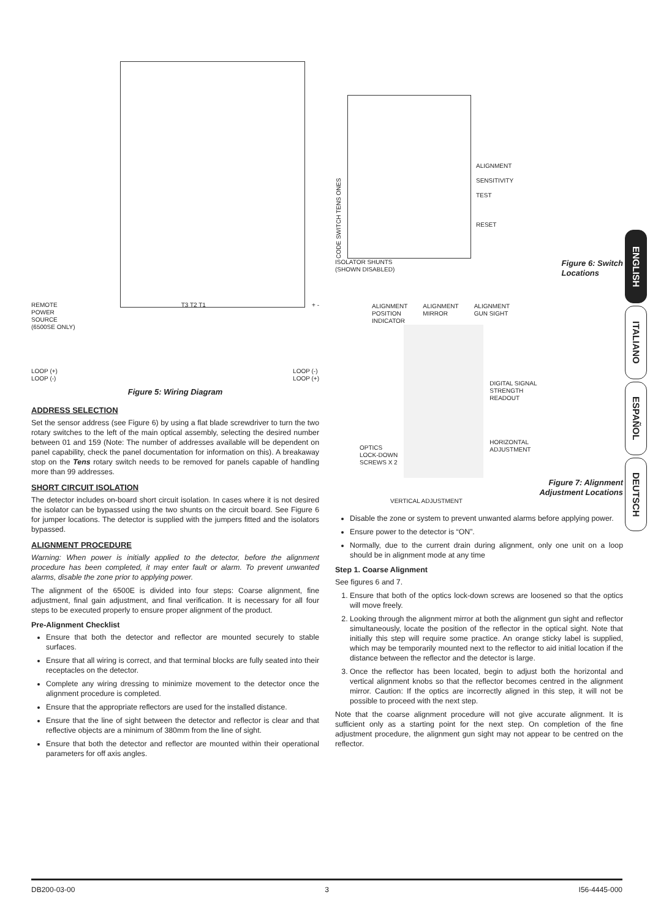REMOTE
POWER
SOURCE
(6500SE ONLY) T3 T2 T1 + -
LOOP (+)
LOOP (-) LOOP (-)
LOOP (+)
Figure 5: Wiring Diagram
ADDRESS SELECTION
Set the sensor address (see Figure 6) by using a flat blade screwdriver to turn the two rotary switches to the left of the main optical assembly, selecting the desired number between 01 and 159 (Note: The number of addresses available will be dependent on panel capability, check the panel documentation for information on this). A breakaway stop on the Tens rotary switch needs to be removed for panels capable of handling more than 99 addresses.
SHORT CIRCUIT ISOLATION
The detector includes on-board short circuit isolation. In cases where it is not desired the isolator can be bypassed using the two shunts on the circuit board. See Figure 6 for jumper locations. The detector is supplied with the jumpers fitted and the isolators bypassed.
ALIGNMENT PROCEDURE
Warning: When power is initially applied to the detector, before the alignment procedure has been completed, it may enter fault or alarm. To prevent unwanted alarms, disable the zone prior to applying power.
The alignment of the 6500E is divided into four steps: Coarse alignment, fine adjustment, final gain adjustment, and final verification. It is necessary for all four steps to be executed properly to ensure proper alignment of the product.
Pre-Alignment Checklist
Ensure that both the detector and reflector are mounted securely to stable surfaces.
Ensure that all wiring is correct, and that terminal blocks are fully seated into their receptacles on the detector.
Complete any wiring dressing to minimize movement to the detector once the alignment procedure is completed.
Ensure that the appropriate reflectors are used for the installed distance.
Ensure that the line of sight between the detector and reflector is clear and that reflective objects are a minimum of 380mm from the line of sight.
Ensure that both the detector and reflector are mounted within their operational parameters for off axis angles.
CODE SWITCH TENS ONES
ALIGNMENT
SENSITIVITY
TEST
RESET
ISOLATOR SHUNTS
(SHOWN DISABLED) Figure 6: Switch
Locations
ALIGNMENT
POSITION
INDICATOR ALIGNMENT
MIRROR ALIGNMENT
GUN SIGHT
OPTICS
LOCK-DOWN
SCREWS X 2
DIGITAL SIGNAL
STRENGTH
READOUT
HORIZONTAL
ADJUSTMENT
Figure 7: Alignment
Adjustment Locations
VERTICAL ADJUSTMENT
Disable the zone or system to prevent unwanted alarms before applying power.
Ensure power to the detector is “ON”.
Normally, due to the current drain during alignment, only one unit on a loop should be in alignment mode at any time
Step 1. Coarse Alignment
See figures 6 and 7.
1. Ensure that both of the optics lock-down screws are loosened so that the optics will move freely.
2. Looking through the alignment mirror at both the alignment gun sight and reflector simultaneously, locate the position of the reflector in the optical sight. Note that initially this step will require some practice. An orange sticky label is supplied, which may be temporarily mounted next to the reflector to aid initial location if the distance between the reflector and the detector is large.
3. Once the reflector has been located, begin to adjust both the horizontal and vertical alignment knobs so that the reflector becomes centred in the alignment mirror. Caution: If the optics are incorrectly aligned in this step, it will not be possible to proceed with the next step.
Note that the coarse alignment procedure will not give accurate alignment. It is sufficient only as a starting point for the next step. On completion of the fine adjustment procedure, the alignment gun sight may not appear to be centred on the reflector.
ENGLISH
ITALIANO
ESPAÑOL
DEUTSCH
DB200-03-00 3 I56-4445-000